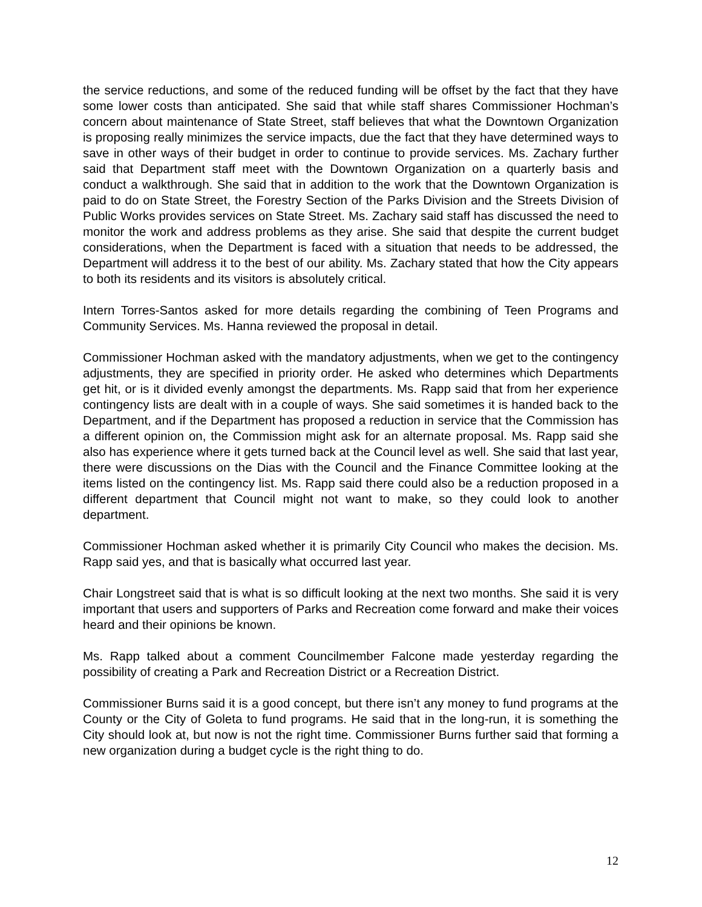the service reductions, and some of the reduced funding will be offset by the fact that they have some lower costs than anticipated. She said that while staff shares Commissioner Hochman’s concern about maintenance of State Street, staff believes that what the Downtown Organization is proposing really minimizes the service impacts, due the fact that they have determined ways to save in other ways of their budget in order to continue to provide services. Ms. Zachary further said that Department staff meet with the Downtown Organization on a quarterly basis and conduct a walkthrough. She said that in addition to the work that the Downtown Organization is paid to do on State Street, the Forestry Section of the Parks Division and the Streets Division of Public Works provides services on State Street. Ms. Zachary said staff has discussed the need to monitor the work and address problems as they arise. She said that despite the current budget considerations, when the Department is faced with a situation that needs to be addressed, the Department will address it to the best of our ability. Ms. Zachary stated that how the City appears to both its residents and its visitors is absolutely critical.
Intern Torres-Santos asked for more details regarding the combining of Teen Programs and Community Services. Ms. Hanna reviewed the proposal in detail.
Commissioner Hochman asked with the mandatory adjustments, when we get to the contingency adjustments, they are specified in priority order. He asked who determines which Departments get hit, or is it divided evenly amongst the departments. Ms. Rapp said that from her experience contingency lists are dealt with in a couple of ways. She said sometimes it is handed back to the Department, and if the Department has proposed a reduction in service that the Commission has a different opinion on, the Commission might ask for an alternate proposal. Ms. Rapp said she also has experience where it gets turned back at the Council level as well. She said that last year, there were discussions on the Dias with the Council and the Finance Committee looking at the items listed on the contingency list. Ms. Rapp said there could also be a reduction proposed in a different department that Council might not want to make, so they could look to another department.
Commissioner Hochman asked whether it is primarily City Council who makes the decision. Ms. Rapp said yes, and that is basically what occurred last year.
Chair Longstreet said that is what is so difficult looking at the next two months. She said it is very important that users and supporters of Parks and Recreation come forward and make their voices heard and their opinions be known.
Ms. Rapp talked about a comment Councilmember Falcone made yesterday regarding the possibility of creating a Park and Recreation District or a Recreation District.
Commissioner Burns said it is a good concept, but there isn’t any money to fund programs at the County or the City of Goleta to fund programs. He said that in the long-run, it is something the City should look at, but now is not the right time. Commissioner Burns further said that forming a new organization during a budget cycle is the right thing to do.
12